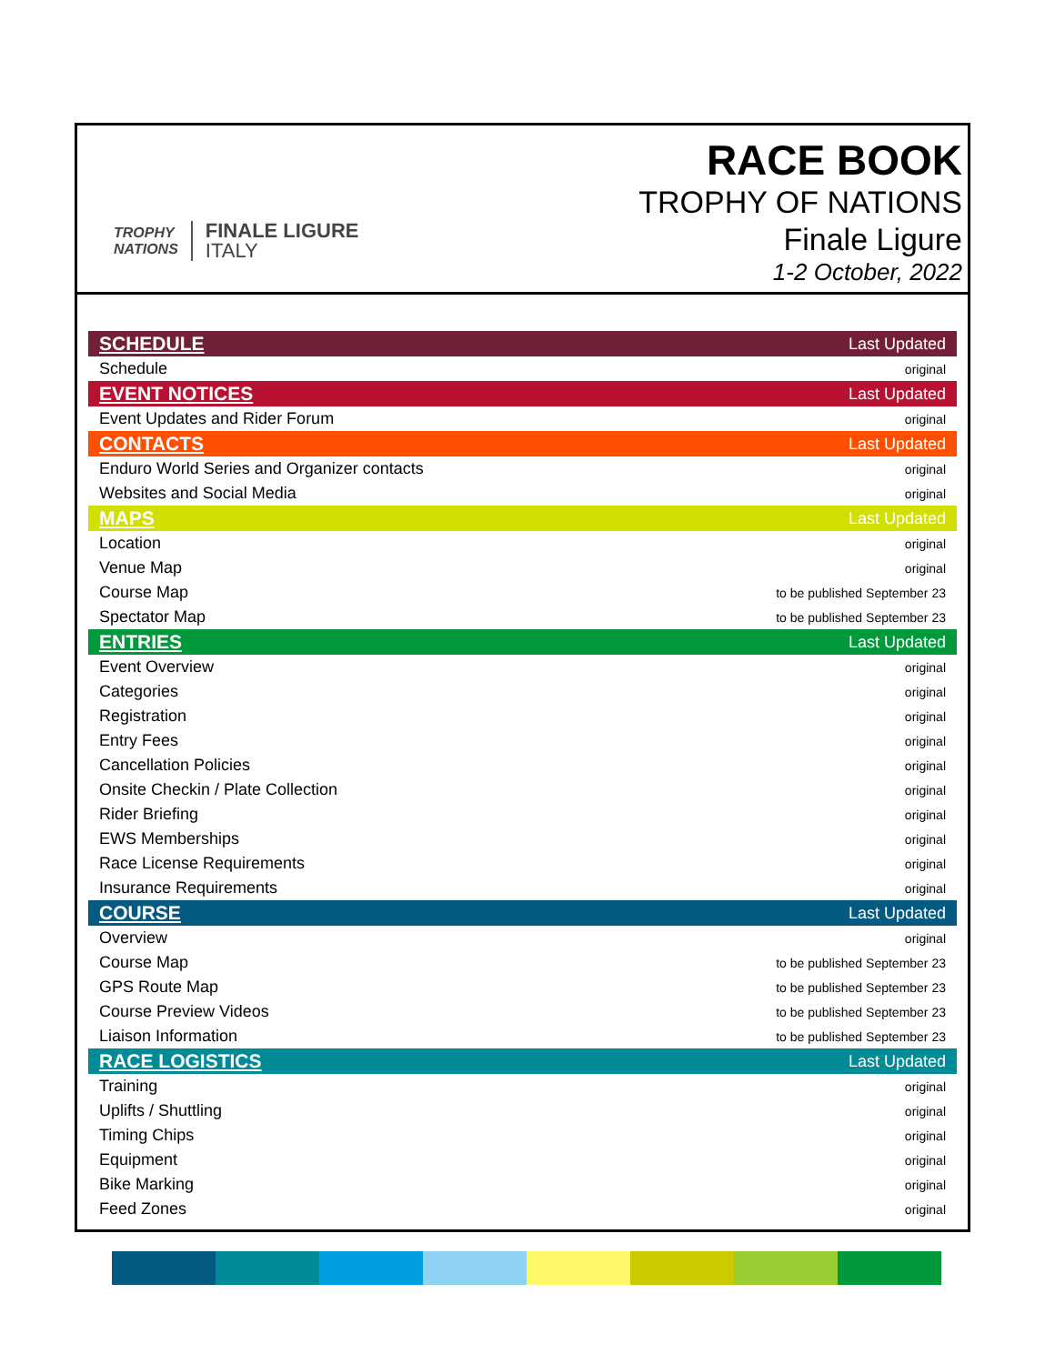TROPHY
NATIONS
FINALE LIGURE
ITALY
RACE BOOK
TROPHY OF NATIONS
Finale Ligure
1-2 October, 2022
| SCHEDULE | Last Updated |
| Schedule | original |
| EVENT NOTICES | Last Updated |
| Event Updates and Rider Forum | original |
| CONTACTS | Last Updated |
| Enduro World Series and Organizer contacts | original |
| Websites and Social Media | original |
| MAPS | Last Updated |
| Location | original |
| Venue Map | original |
| Course Map | to be published September 23 |
| Spectator Map | to be published September 23 |
| ENTRIES | Last Updated |
| Event Overview | original |
| Categories | original |
| Registration | original |
| Entry Fees | original |
| Cancellation Policies | original |
| Onsite Checkin / Plate Collection | original |
| Rider Briefing | original |
| EWS Memberships | original |
| Race License Requirements | original |
| Insurance Requirements | original |
| COURSE | Last Updated |
| Overview | original |
| Course Map | to be published September 23 |
| GPS Route Map | to be published September 23 |
| Course Preview Videos | to be published September 23 |
| Liaison Information | to be published September 23 |
| RACE LOGISTICS | Last Updated |
| Training | original |
| Uplifts / Shuttling | original |
| Timing Chips | original |
| Equipment | original |
| Bike Marking | original |
| Feed Zones | original |